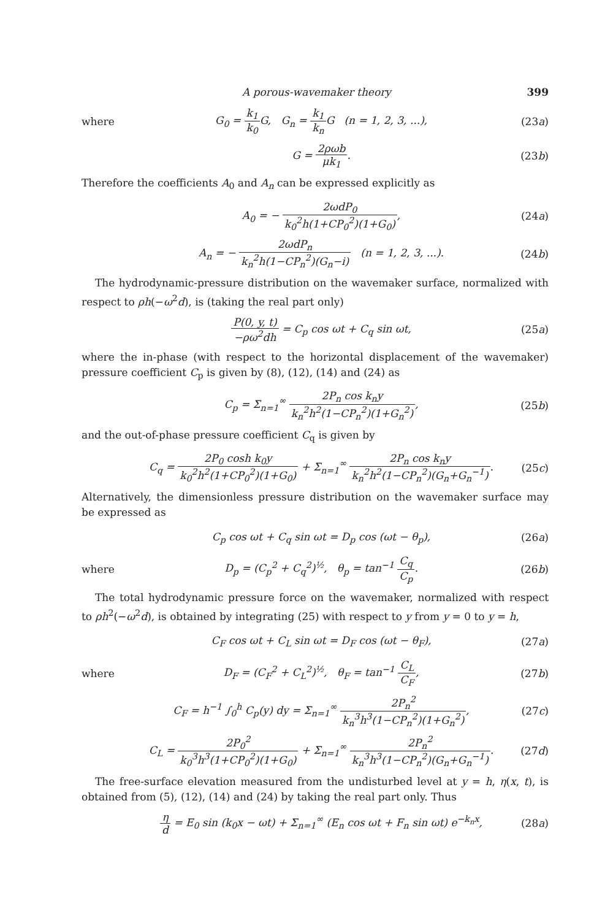A porous-wavemaker theory 399
where
G<sub>0</sub> = k<sub>1</sub> k<sub>0</sub> G, G<sub>n</sub> = k<sub>1</sub> k<sub>n</sub> G (n = 1, 2, 3, ...),
(23a)
G = 2ρωb μk<sub>1</sub>. (23b)
Therefore the coefficients A<sub>0</sub> and A<sub>n</sub> can be expressed explicitly as
A<sub>0</sub> = − 2ωdP<sub>0</sub> k<sub>0</sub><sup>2</sup>h(1+CP<sub>0</sub><sup>2</sup>)(1+G<sub>0</sub>),
(24a)
A<sub>n</sub> = − 2ωdP<sub>n</sub> k<sub>n</sub><sup>2</sup>h(1−CP<sub>n</sub><sup>2</sup>)(G<sub>n</sub>−i) (n = 1, 2, 3, ...).
(24b)
The hydrodynamic-pressure distribution on the wavemaker surface, normalized with respect to ρh(−ω<sup>2</sup>d), is (taking the real part only)
P(0, y, t) −ρω<sup>2</sup>dh = C<sub>p</sub> cos ωt + C<sub>q</sub> sin ωt,
(25a)
where the in-phase (with respect to the horizontal displacement of the wavemaker) pressure coefficient C<sub>p</sub> is given by (8), (12), (14) and (24) as
C<sub>p</sub> = Σ<sub>n=1</sub><sup>∞</sup> 2P<sub>n</sub> cos k<sub>n</sub>y k<sub>n</sub><sup>2</sup>h<sup>2</sup>(1−CP<sub>n</sub><sup>2</sup>)(1+G<sub>n</sub><sup>2</sup>),
(25b)
and the out-of-phase pressure coefficient C<sub>q</sub> is given by
C<sub>q</sub> = 2P<sub>0</sub> cosh k<sub>0</sub>y k<sub>0</sub><sup>2</sup>h<sup>2</sup>(1+CP<sub>0</sub><sup>2</sup>)(1+G<sub>0</sub>) + Σ<sub>n=1</sub><sup>∞</sup> 2P<sub>n</sub> cos k<sub>n</sub>y k<sub>n</sub><sup>2</sup>h<sup>2</sup>(1−CP<sub>n</sub><sup>2</sup>)(G<sub>n</sub>+G<sub>n</sub><sup>−1</sup>).
(25c)
Alternatively, the dimensionless pressure distribution on the wavemaker surface may be expressed as
C<sub>p</sub> cos ωt + C<sub>q</sub> sin ωt = D<sub>p</sub> cos (ωt − θ<sub>p</sub>),
(26a)
where
D<sub>p</sub> = (C<sub>p</sub><sup>2</sup> + C<sub>q</sub><sup>2</sup>)<sup>½</sup>, θ<sub>p</sub> = tan<sup>−1</sup> C<sub>q</sub> C<sub>p</sub>.
(26b)
The total hydrodynamic pressure force on the wavemaker, normalized with respect to ρh<sup>2</sup>(−ω<sup>2</sup>d), is obtained by integrating (25) with respect to y from y = 0 to y = h,
C<sub>F</sub> cos ωt + C<sub>L</sub> sin ωt = D<sub>F</sub> cos (ωt − θ<sub>F</sub>),
(27a)
where
D<sub>F</sub> = (C<sub>F</sub><sup>2</sup> + C<sub>L</sub><sup>2</sup>)<sup>½</sup>, θ<sub>F</sub> = tan<sup>−1</sup> C<sub>L</sub> C<sub>F</sub>,
(27b)
C<sub>F</sub> = h<sup>−1</sup> ∫<sub>0</sub><sup>h</sup> C<sub>p</sub>(y) dy = Σ<sub>n=1</sub><sup>∞</sup> 2P<sub>n</sub><sup>2</sup> k<sub>n</sub><sup>3</sup>h<sup>3</sup>(1−CP<sub>n</sub><sup>2</sup>)(1+G<sub>n</sub><sup>2</sup>),
(27c)
C<sub>L</sub> = 2P<sub>0</sub><sup>2</sup> k<sub>0</sub><sup>3</sup>h<sup>3</sup>(1+CP<sub>0</sub><sup>2</sup>)(1+G<sub>0</sub>) + Σ<sub>n=1</sub><sup>∞</sup> 2P<sub>n</sub><sup>2</sup> k<sub>n</sub><sup>3</sup>h<sup>3</sup>(1−CP<sub>n</sub><sup>2</sup>)(G<sub>n</sub>+G<sub>n</sub><sup>−1</sup>).
(27d)
The free-surface elevation measured from the undisturbed level at y = h, η(x, t), is obtained from (5), (12), (14) and (24) by taking the real part only. Thus
η d = E<sub>0</sub> sin (k<sub>0</sub>x − ωt) + Σ<sub>n=1</sub><sup>∞</sup> (E<sub>n</sub> cos ωt + F<sub>n</sub> sin ωt) e<sup>−k<sub>n</sub>x</sup>,
(28a)